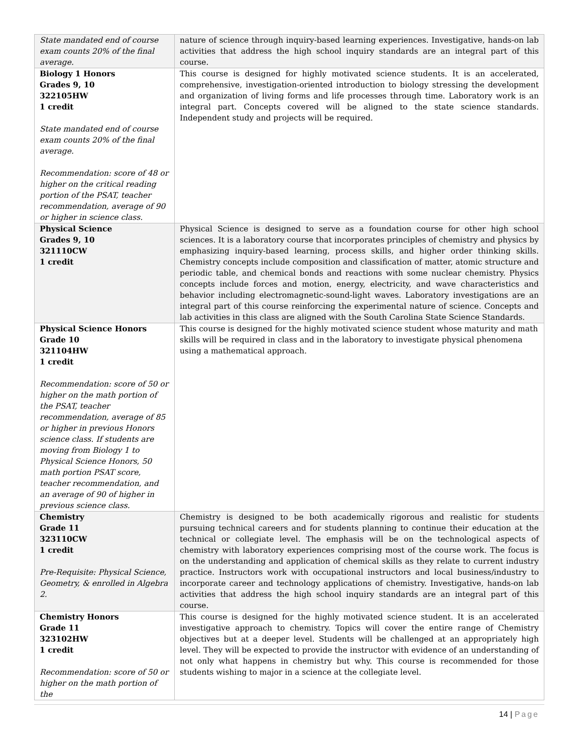| State mandated end of course exam counts 20% of the final average. | nature of science through inquiry-based learning experiences. Investigative, hands-on lab activities that address the high school inquiry standards are an integral part of this course. |
| Biology 1 Honors Grades 9, 10 322105HW 1 credit State mandated end of course exam counts 20% of the final average. Recommendation: score of 48 or higher on the critical reading portion of the PSAT, teacher recommendation, average of 90 or higher in science class. | This course is designed for highly motivated science students. It is an accelerated, comprehensive, investigation-oriented introduction to biology stressing the development and organization of living forms and life processes through time. Laboratory work is an integral part. Concepts covered will be aligned to the state science standards. Independent study and projects will be required. |
| Physical Science Grades 9, 10 321110CW 1 credit | Physical Science is designed to serve as a foundation course for other high school sciences. It is a laboratory course that incorporates principles of chemistry and physics by emphasizing inquiry-based learning, process skills, and higher order thinking skills. Chemistry concepts include composition and classification of matter, atomic structure and periodic table, and chemical bonds and reactions with some nuclear chemistry. Physics concepts include forces and motion, energy, electricity, and wave characteristics and behavior including electromagnetic-sound-light waves. Laboratory investigations are an integral part of this course reinforcing the experimental nature of science. Concepts and lab activities in this class are aligned with the South Carolina State Science Standards. |
| Physical Science Honors Grade 10 321104HW 1 credit Recommendation: score of 50 or higher on the math portion of the PSAT, teacher recommendation, average of 85 or higher in previous Honors science class. If students are moving from Biology 1 to Physical Science Honors, 50 math portion PSAT score, teacher recommendation, and an average of 90 of higher in previous science class. | This course is designed for the highly motivated science student whose maturity and math skills will be required in class and in the laboratory to investigate physical phenomena using a mathematical approach. |
| Chemistry Grade 11 323110CW 1 credit Pre-Requisite: Physical Science, Geometry, & enrolled in Algebra 2. | Chemistry is designed to be both academically rigorous and realistic for students pursuing technical careers and for students planning to continue their education at the technical or collegiate level. The emphasis will be on the technological aspects of chemistry with laboratory experiences comprising most of the course work. The focus is on the understanding and application of chemical skills as they relate to current industry practice. Instructors work with occupational instructors and local business/industry to incorporate career and technology applications of chemistry. Investigative, hands-on lab activities that address the high school inquiry standards are an integral part of this course. |
| Chemistry Honors Grade 11 323102HW 1 credit Recommendation: score of 50 or higher on the math portion of the | This course is designed for the highly motivated science student. It is an accelerated investigative approach to chemistry. Topics will cover the entire range of Chemistry objectives but at a deeper level. Students will be challenged at an appropriately high level. They will be expected to provide the instructor with evidence of an understanding of not only what happens in chemistry but why. This course is recommended for those students wishing to major in a science at the collegiate level. |
14 | Page